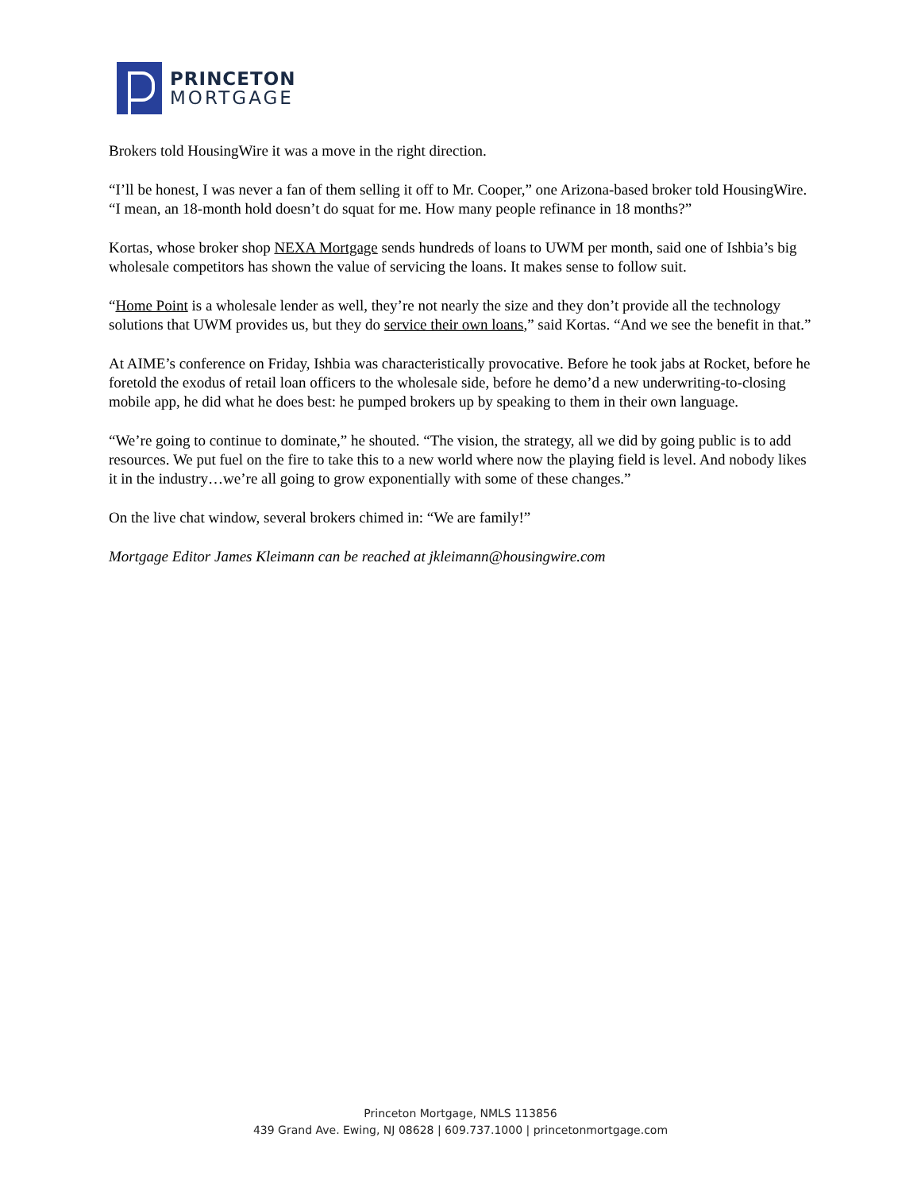PRINCETON
MORTGAGE
Brokers told HousingWire it was a move in the right direction.
“I’ll be honest, I was never a fan of them selling it off to Mr. Cooper,” one Arizona-based broker told HousingWire. “I mean, an 18-month hold doesn’t do squat for me. How many people refinance in 18 months?”
Kortas, whose broker shop NEXA Mortgage sends hundreds of loans to UWM per month, said one of Ishbia’s big wholesale competitors has shown the value of servicing the loans. It makes sense to follow suit.
“Home Point is a wholesale lender as well, they’re not nearly the size and they don’t provide all the technology solutions that UWM provides us, but they do service their own loans,” said Kortas. “And we see the benefit in that.”
At AIME’s conference on Friday, Ishbia was characteristically provocative. Before he took jabs at Rocket, before he foretold the exodus of retail loan officers to the wholesale side, before he demo’d a new underwriting-to-closing mobile app, he did what he does best: he pumped brokers up by speaking to them in their own language.
“We’re going to continue to dominate,” he shouted. “The vision, the strategy, all we did by going public is to add resources. We put fuel on the fire to take this to a new world where now the playing field is level. And nobody likes it in the industry…we’re all going to grow exponentially with some of these changes.”
On the live chat window, several brokers chimed in: “We are family!”
Mortgage Editor James Kleimann can be reached at jkleimann@housingwire.com
Princeton Mortgage, NMLS 113856
439 Grand Ave. Ewing, NJ 08628 | 609.737.1000 | princetonmortgage.com